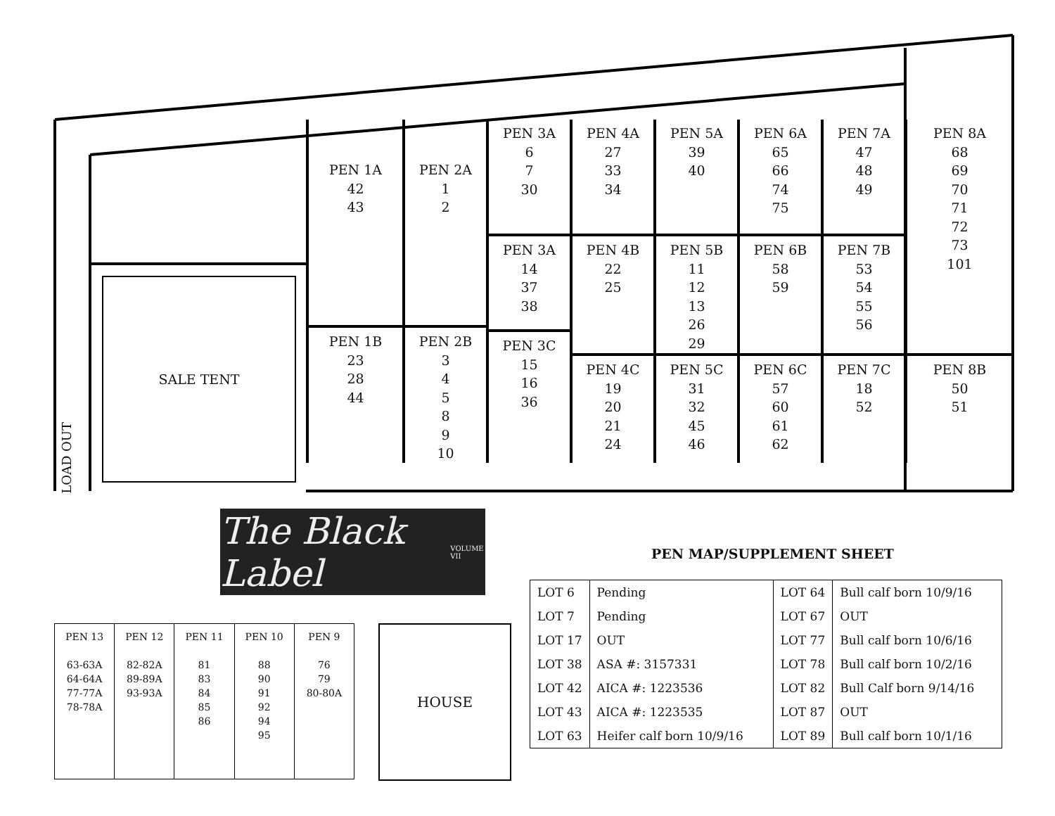LOAD OUT
SALE TENT
PEN 1A
42
43
PEN 1B
23
28
44
PEN 2A
1
2
PEN 2B
3
4
5
8
9
10
PEN 3A
6
7
30
PEN 3A
14
37
38
PEN 3C
15
16
36
PEN 4A
27
33
34
PEN 4B
22
25
PEN 4C
19
20
21
24
PEN 5A
39
40
PEN 5B
11
12
13
26
29
PEN 5C
31
32
45
46
PEN 6A
65
66
74
75
PEN 6B
58
59
PEN 6C
57
60
61
62
PEN 7A
47
48
49
PEN 7B
53
54
55
56
PEN 7C
18
52
PEN 8A
68
69
70
71
72
73
101
PEN 8B
50
51
The Black Label VOLUME VII
PEN MAP/SUPPLEMENT SHEET
| LOT 6 | Pending | LOT 64 | Bull calf born 10/9/16 |
| LOT 7 | Pending | LOT 67 | OUT |
| LOT 17 | OUT | LOT 77 | Bull calf born 10/6/16 |
| LOT 38 | ASA #: 3157331 | LOT 78 | Bull calf born 10/2/16 |
| LOT 42 | AICA #: 1223536 | LOT 82 | Bull Calf born 9/14/16 |
| LOT 43 | AICA #: 1223535 | LOT 87 | OUT |
| LOT 63 | Heifer calf born 10/9/16 | LOT 89 | Bull calf born 10/1/16 |
| PEN 13 63-63A 64-64A 77-77A 78-78A | PEN 12 82-82A 89-89A 93-93A | PEN 11 81 83 84 85 86 | PEN 10 88 90 91 92 94 95 | PEN 9 76 79 80-80A |
HOUSE